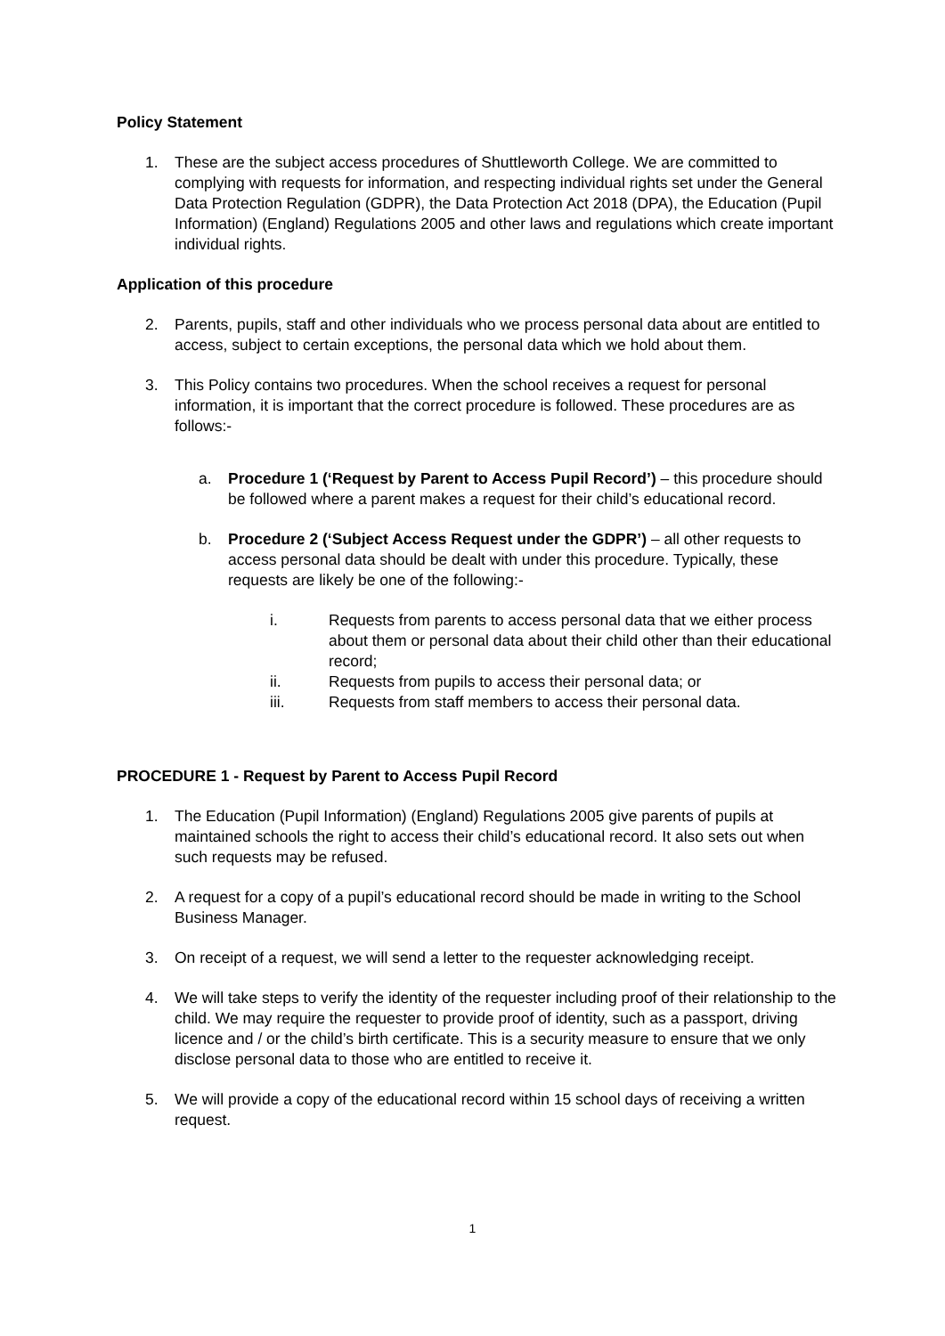Policy Statement
1. These are the subject access procedures of Shuttleworth College. We are committed to complying with requests for information, and respecting individual rights set under the General Data Protection Regulation (GDPR), the Data Protection Act 2018 (DPA), the Education (Pupil Information) (England) Regulations 2005 and other laws and regulations which create important individual rights.
Application of this procedure
2. Parents, pupils, staff and other individuals who we process personal data about are entitled to access, subject to certain exceptions, the personal data which we hold about them.
3. This Policy contains two procedures. When the school receives a request for personal information, it is important that the correct procedure is followed. These procedures are as follows:-
a. Procedure 1 (‘Request by Parent to Access Pupil Record’) – this procedure should be followed where a parent makes a request for their child’s educational record.
b. Procedure 2 (‘Subject Access Request under the GDPR’) – all other requests to access personal data should be dealt with under this procedure. Typically, these requests are likely be one of the following:-
i. Requests from parents to access personal data that we either process about them or personal data about their child other than their educational record;
ii. Requests from pupils to access their personal data; or
iii. Requests from staff members to access their personal data.
PROCEDURE 1 - Request by Parent to Access Pupil Record
1. The Education (Pupil Information) (England) Regulations 2005 give parents of pupils at maintained schools the right to access their child’s educational record. It also sets out when such requests may be refused.
2. A request for a copy of a pupil’s educational record should be made in writing to the School Business Manager.
3. On receipt of a request, we will send a letter to the requester acknowledging receipt.
4. We will take steps to verify the identity of the requester including proof of their relationship to the child. We may require the requester to provide proof of identity, such as a passport, driving licence and / or the child’s birth certificate. This is a security measure to ensure that we only disclose personal data to those who are entitled to receive it.
5. We will provide a copy of the educational record within 15 school days of receiving a written request.
1